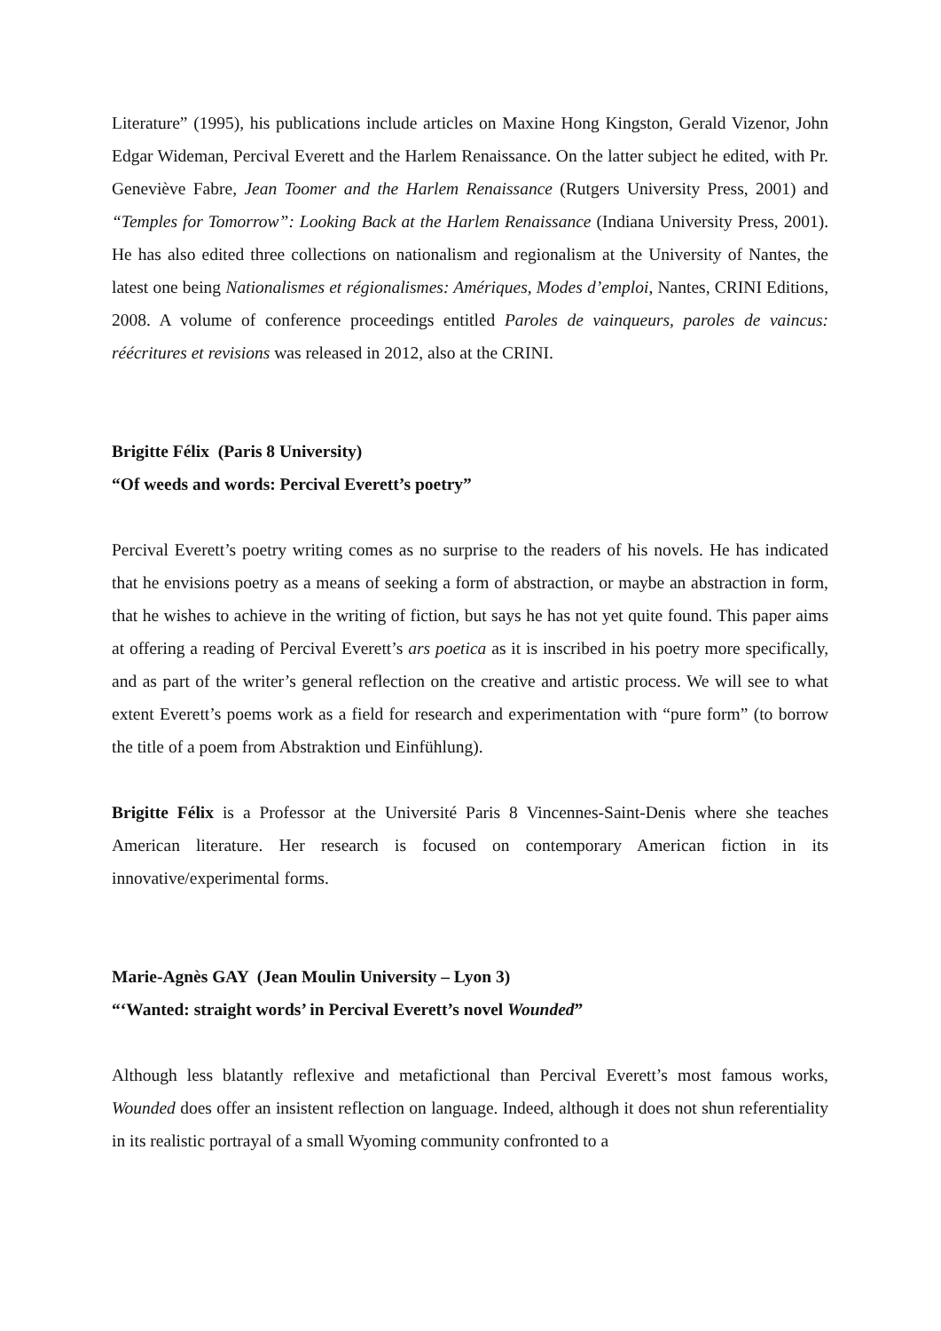Literature” (1995), his publications include articles on Maxine Hong Kingston, Gerald Vizenor, John Edgar Wideman, Percival Everett and the Harlem Renaissance. On the latter subject he edited, with Pr. Geneviève Fabre, Jean Toomer and the Harlem Renaissance (Rutgers University Press, 2001) and “Temples for Tomorrow”: Looking Back at the Harlem Renaissance (Indiana University Press, 2001). He has also edited three collections on nationalism and regionalism at the University of Nantes, the latest one being Nationalismes et régionalismes: Amériques, Modes d’emploi, Nantes, CRINI Editions, 2008. A volume of conference proceedings entitled Paroles de vainqueurs, paroles de vaincus: réécritures et revisions was released in 2012, also at the CRINI.
Brigitte Félix (Paris 8 University)
“Of weeds and words: Percival Everett’s poetry”
Percival Everett’s poetry writing comes as no surprise to the readers of his novels. He has indicated that he envisions poetry as a means of seeking a form of abstraction, or maybe an abstraction in form, that he wishes to achieve in the writing of fiction, but says he has not yet quite found. This paper aims at offering a reading of Percival Everett’s ars poetica as it is inscribed in his poetry more specifically, and as part of the writer’s general reflection on the creative and artistic process. We will see to what extent Everett’s poems work as a field for research and experimentation with “pure form” (to borrow the title of a poem from Abstraktion und Einfühlung).
Brigitte Félix is a Professor at the Université Paris 8 Vincennes-Saint-Denis where she teaches American literature. Her research is focused on contemporary American fiction in its innovative/experimental forms.
Marie-Agnès GAY (Jean Moulin University – Lyon 3)
“‘Wanted: straight words’ in Percival Everett’s novel Wounded”
Although less blatantly reflexive and metafictional than Percival Everett’s most famous works, Wounded does offer an insistent reflection on language. Indeed, although it does not shun referentiality in its realistic portrayal of a small Wyoming community confronted to a